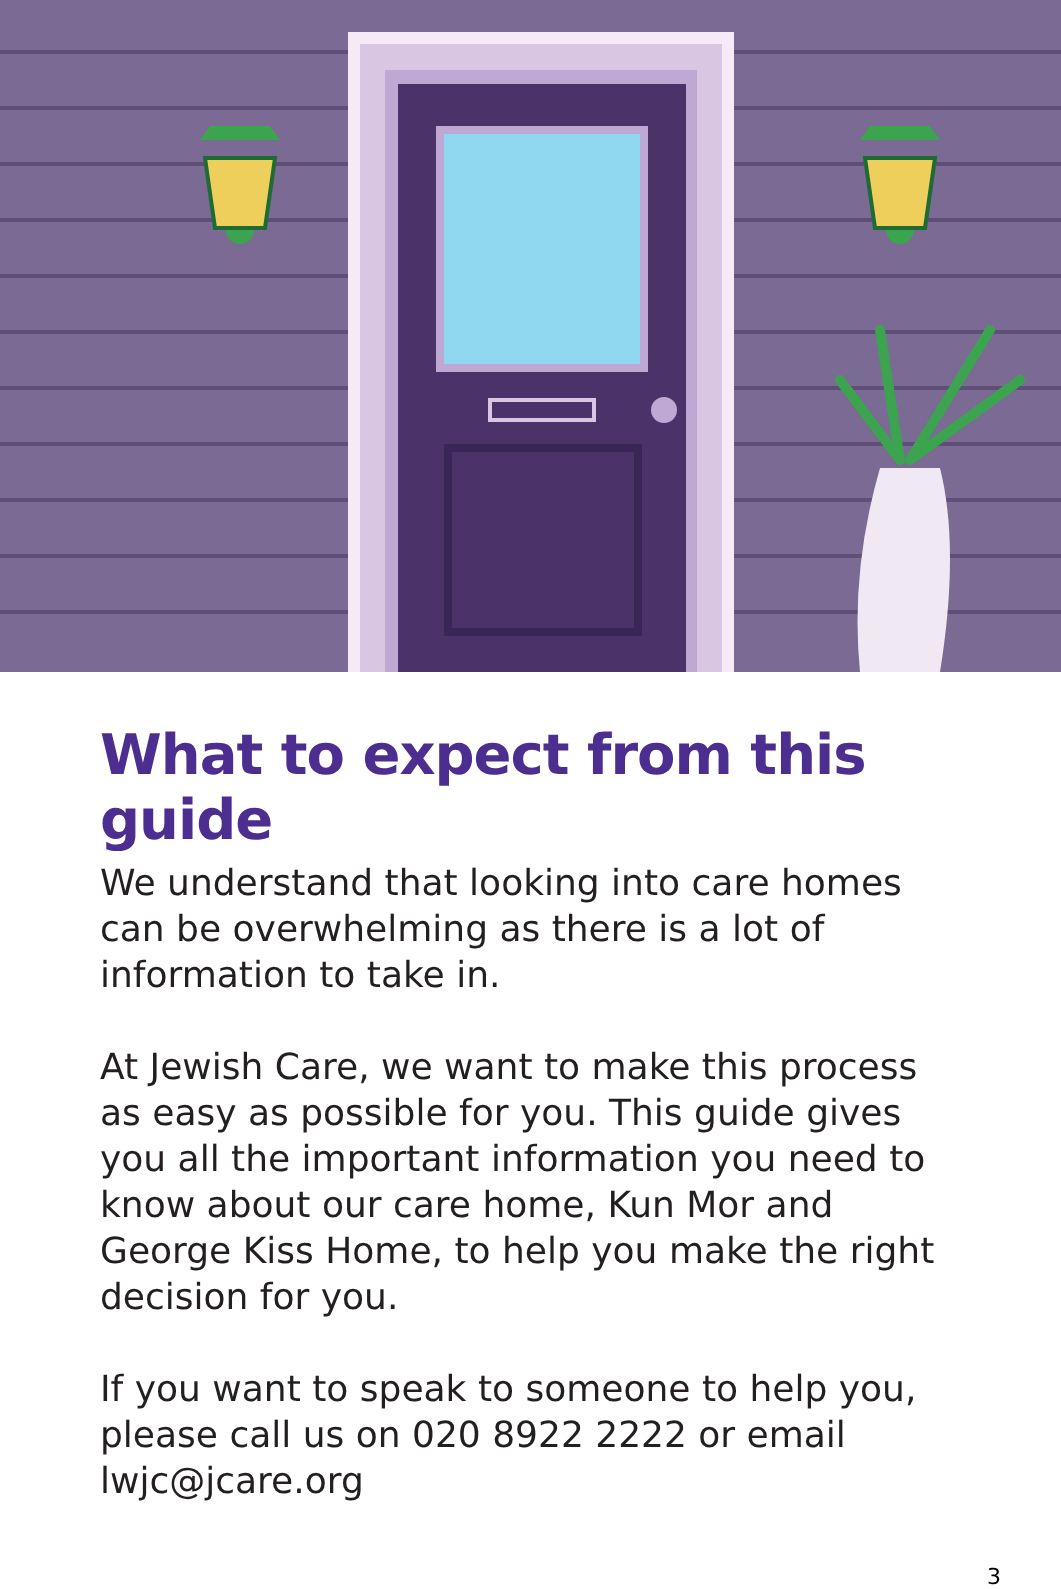What to expect from this guide
We understand that looking into care homes can be overwhelming as there is a lot of information to take in.
At Jewish Care, we want to make this process as easy as possible for you. This guide gives you all the important information you need to know about our care home, Kun Mor and George Kiss Home, to help you make the right decision for you.
If you want to speak to someone to help you, please call us on 020 8922 2222 or email lwjc@jcare.org
3